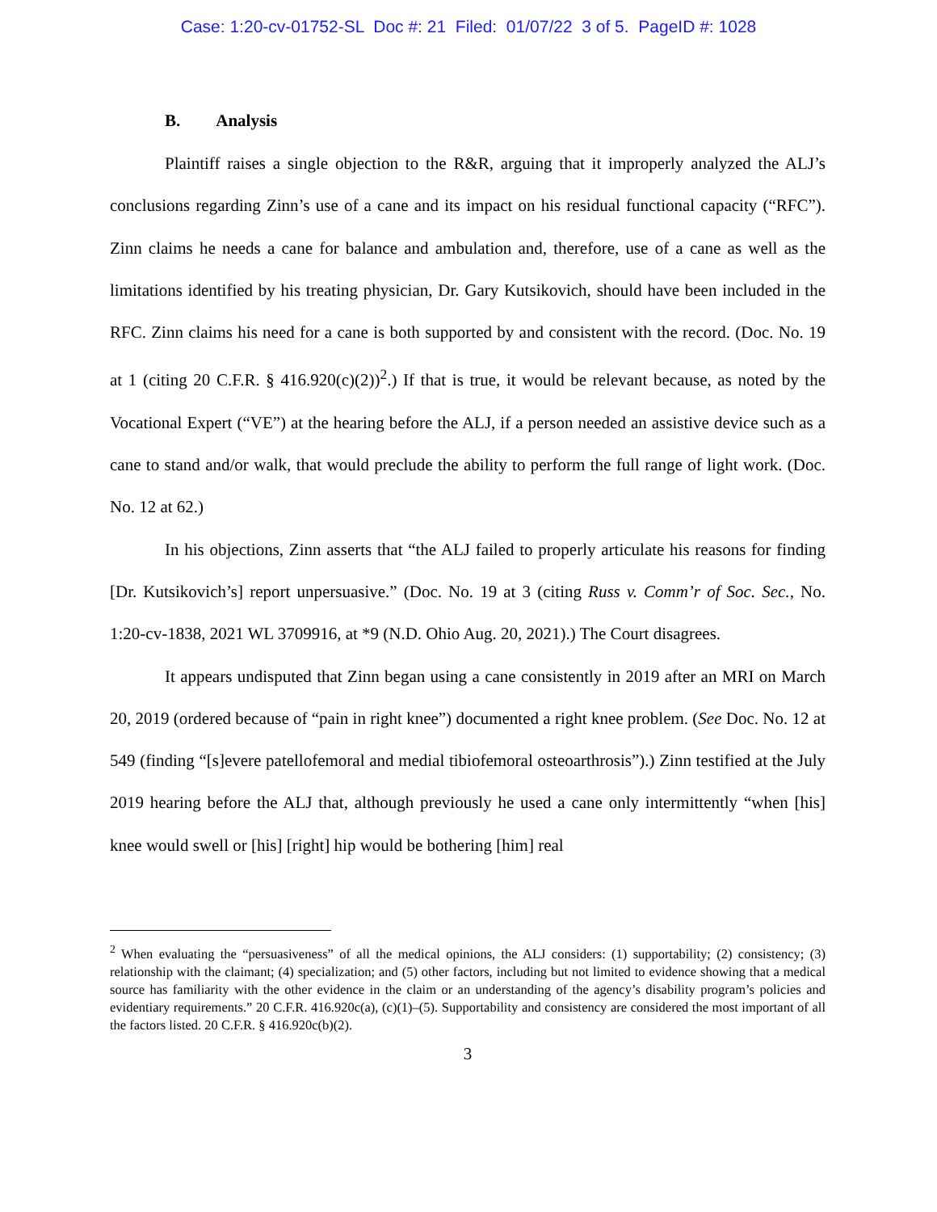Case: 1:20-cv-01752-SL Doc #: 21 Filed: 01/07/22 3 of 5. PageID #: 1028
B. Analysis
Plaintiff raises a single objection to the R&R, arguing that it improperly analyzed the ALJ’s conclusions regarding Zinn’s use of a cane and its impact on his residual functional capacity (“RFC”). Zinn claims he needs a cane for balance and ambulation and, therefore, use of a cane as well as the limitations identified by his treating physician, Dr. Gary Kutsikovich, should have been included in the RFC. Zinn claims his need for a cane is both supported by and consistent with the record. (Doc. No. 19 at 1 (citing 20 C.F.R. § 416.920(c)(2))<sup>2</sup>.) If that is true, it would be relevant because, as noted by the Vocational Expert (“VE”) at the hearing before the ALJ, if a person needed an assistive device such as a cane to stand and/or walk, that would preclude the ability to perform the full range of light work. (Doc. No. 12 at 62.)
In his objections, Zinn asserts that “the ALJ failed to properly articulate his reasons for finding [Dr. Kutsikovich’s] report unpersuasive.” (Doc. No. 19 at 3 (citing Russ v. Comm’r of Soc. Sec., No. 1:20-cv-1838, 2021 WL 3709916, at *9 (N.D. Ohio Aug. 20, 2021).) The Court disagrees.
It appears undisputed that Zinn began using a cane consistently in 2019 after an MRI on March 20, 2019 (ordered because of “pain in right knee”) documented a right knee problem. (See Doc. No. 12 at 549 (finding “[s]evere patellofemoral and medial tibiofemoral osteoarthrosis”).) Zinn testified at the July 2019 hearing before the ALJ that, although previously he used a cane only intermittently “when [his] knee would swell or [his] [right] hip would be bothering [him] real
<sup>2</sup> When evaluating the “persuasiveness” of all the medical opinions, the ALJ considers: (1) supportability; (2) consistency; (3) relationship with the claimant; (4) specialization; and (5) other factors, including but not limited to evidence showing that a medical source has familiarity with the other evidence in the claim or an understanding of the agency’s disability program’s policies and evidentiary requirements.” 20 C.F.R. 416.920c(a), (c)(1)–(5). Supportability and consistency are considered the most important of all the factors listed. 20 C.F.R. § 416.920c(b)(2).
3